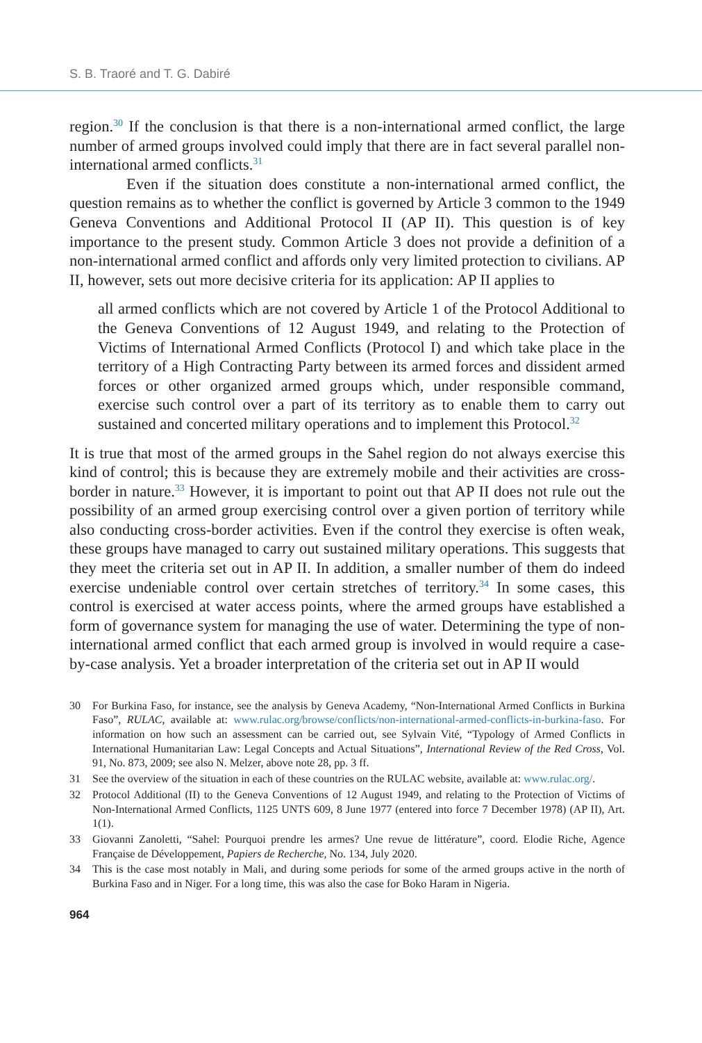S. B. Traoré and T. G. Dabiré
region.<sup>30</sup> If the conclusion is that there is a non-international armed conflict, the large number of armed groups involved could imply that there are in fact several parallel non-international armed conflicts.<sup>31</sup>
Even if the situation does constitute a non-international armed conflict, the question remains as to whether the conflict is governed by Article 3 common to the 1949 Geneva Conventions and Additional Protocol II (AP II). This question is of key importance to the present study. Common Article 3 does not provide a definition of a non-international armed conflict and affords only very limited protection to civilians. AP II, however, sets out more decisive criteria for its application: AP II applies to
all armed conflicts which are not covered by Article 1 of the Protocol Additional to the Geneva Conventions of 12 August 1949, and relating to the Protection of Victims of International Armed Conflicts (Protocol I) and which take place in the territory of a High Contracting Party between its armed forces and dissident armed forces or other organized armed groups which, under responsible command, exercise such control over a part of its territory as to enable them to carry out sustained and concerted military operations and to implement this Protocol.<sup>32</sup>
It is true that most of the armed groups in the Sahel region do not always exercise this kind of control; this is because they are extremely mobile and their activities are cross-border in nature.<sup>33</sup> However, it is important to point out that AP II does not rule out the possibility of an armed group exercising control over a given portion of territory while also conducting cross-border activities. Even if the control they exercise is often weak, these groups have managed to carry out sustained military operations. This suggests that they meet the criteria set out in AP II. In addition, a smaller number of them do indeed exercise undeniable control over certain stretches of territory.<sup>34</sup> In some cases, this control is exercised at water access points, where the armed groups have established a form of governance system for managing the use of water. Determining the type of non-international armed conflict that each armed group is involved in would require a case-by-case analysis. Yet a broader interpretation of the criteria set out in AP II would
30 For Burkina Faso, for instance, see the analysis by Geneva Academy, “Non-International Armed Conflicts in Burkina Faso”, RULAC, available at: www.rulac.org/browse/conflicts/non-international-armed-conflicts-in-burkina-faso. For information on how such an assessment can be carried out, see Sylvain Vité, “Typology of Armed Conflicts in International Humanitarian Law: Legal Concepts and Actual Situations”, International Review of the Red Cross, Vol. 91, No. 873, 2009; see also N. Melzer, above note 28, pp. 3 ff.
31 See the overview of the situation in each of these countries on the RULAC website, available at: www.rulac.org/.
32 Protocol Additional (II) to the Geneva Conventions of 12 August 1949, and relating to the Protection of Victims of Non-International Armed Conflicts, 1125 UNTS 609, 8 June 1977 (entered into force 7 December 1978) (AP II), Art. 1(1).
33 Giovanni Zanoletti, “Sahel: Pourquoi prendre les armes? Une revue de littérature”, coord. Elodie Riche, Agence Française de Développement, Papiers de Recherche, No. 134, July 2020.
34 This is the case most notably in Mali, and during some periods for some of the armed groups active in the north of Burkina Faso and in Niger. For a long time, this was also the case for Boko Haram in Nigeria.
964